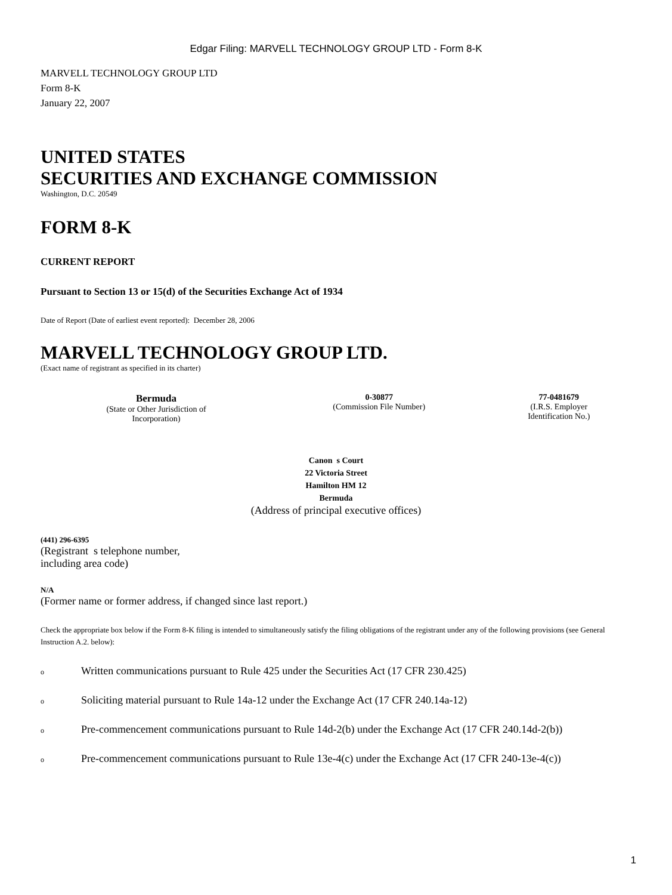Edgar Filing: MARVELL TECHNOLOGY GROUP LTD - Form 8-K
MARVELL TECHNOLOGY GROUP LTD
Form 8-K
January 22, 2007
UNITED STATES
SECURITIES AND EXCHANGE COMMISSION
Washington, D.C. 20549
FORM 8-K
CURRENT REPORT
Pursuant to Section 13 or 15(d) of the Securities Exchange Act of 1934
Date of Report (Date of earliest event reported): December 28, 2006
MARVELL TECHNOLOGY GROUP LTD.
(Exact name of registrant as specified in its charter)
| Bermuda (State or Other Jurisdiction of Incorporation) | 0-30877 (Commission File Number) | 77-0481679 (I.R.S. Employer Identification No.) |
Canon s Court
22 Victoria Street
Hamilton HM 12
Bermuda
(Address of principal executive offices)
(441) 296-6395
(Registrant s telephone number,
including area code)
N/A
(Former name or former address, if changed since last report.)
Check the appropriate box below if the Form 8-K filing is intended to simultaneously satisfy the filing obligations of the registrant under any of the following provisions (see General Instruction A.2. below):
o Written communications pursuant to Rule 425 under the Securities Act (17 CFR 230.425)
o Soliciting material pursuant to Rule 14a-12 under the Exchange Act (17 CFR 240.14a-12)
o Pre-commencement communications pursuant to Rule 14d-2(b) under the Exchange Act (17 CFR 240.14d-2(b))
o Pre-commencement communications pursuant to Rule 13e-4(c) under the Exchange Act (17 CFR 240-13e-4(c))
1